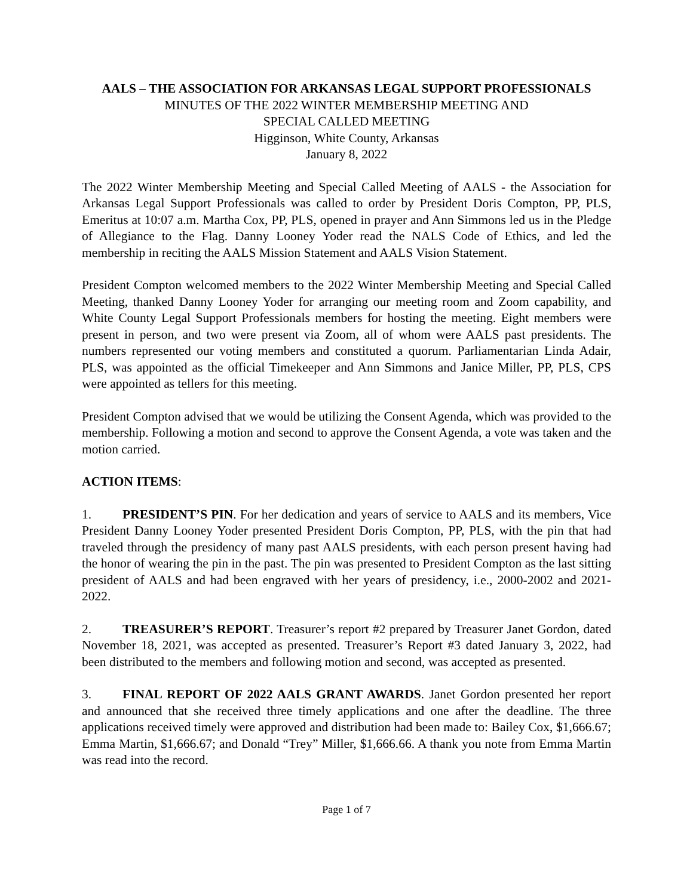AALS – THE ASSOCIATION FOR ARKANSAS LEGAL SUPPORT PROFESSIONALS
MINUTES OF THE 2022 WINTER MEMBERSHIP MEETING AND
SPECIAL CALLED MEETING
Higginson, White County, Arkansas
January 8, 2022
The 2022 Winter Membership Meeting and Special Called Meeting of AALS - the Association for Arkansas Legal Support Professionals was called to order by President Doris Compton, PP, PLS, Emeritus at 10:07 a.m. Martha Cox, PP, PLS, opened in prayer and Ann Simmons led us in the Pledge of Allegiance to the Flag. Danny Looney Yoder read the NALS Code of Ethics, and led the membership in reciting the AALS Mission Statement and AALS Vision Statement.
President Compton welcomed members to the 2022 Winter Membership Meeting and Special Called Meeting, thanked Danny Looney Yoder for arranging our meeting room and Zoom capability, and White County Legal Support Professionals members for hosting the meeting. Eight members were present in person, and two were present via Zoom, all of whom were AALS past presidents. The numbers represented our voting members and constituted a quorum. Parliamentarian Linda Adair, PLS, was appointed as the official Timekeeper and Ann Simmons and Janice Miller, PP, PLS, CPS were appointed as tellers for this meeting.
President Compton advised that we would be utilizing the Consent Agenda, which was provided to the membership. Following a motion and second to approve the Consent Agenda, a vote was taken and the motion carried.
ACTION ITEMS:
1. PRESIDENT’S PIN. For her dedication and years of service to AALS and its members, Vice President Danny Looney Yoder presented President Doris Compton, PP, PLS, with the pin that had traveled through the presidency of many past AALS presidents, with each person present having had the honor of wearing the pin in the past. The pin was presented to President Compton as the last sitting president of AALS and had been engraved with her years of presidency, i.e., 2000-2002 and 2021-2022.
2. TREASURER’S REPORT. Treasurer’s report #2 prepared by Treasurer Janet Gordon, dated November 18, 2021, was accepted as presented. Treasurer’s Report #3 dated January 3, 2022, had been distributed to the members and following motion and second, was accepted as presented.
3. FINAL REPORT OF 2022 AALS GRANT AWARDS. Janet Gordon presented her report and announced that she received three timely applications and one after the deadline. The three applications received timely were approved and distribution had been made to: Bailey Cox, $1,666.67; Emma Martin, $1,666.67; and Donald “Trey” Miller, $1,666.66. A thank you note from Emma Martin was read into the record.
Page 1 of 7